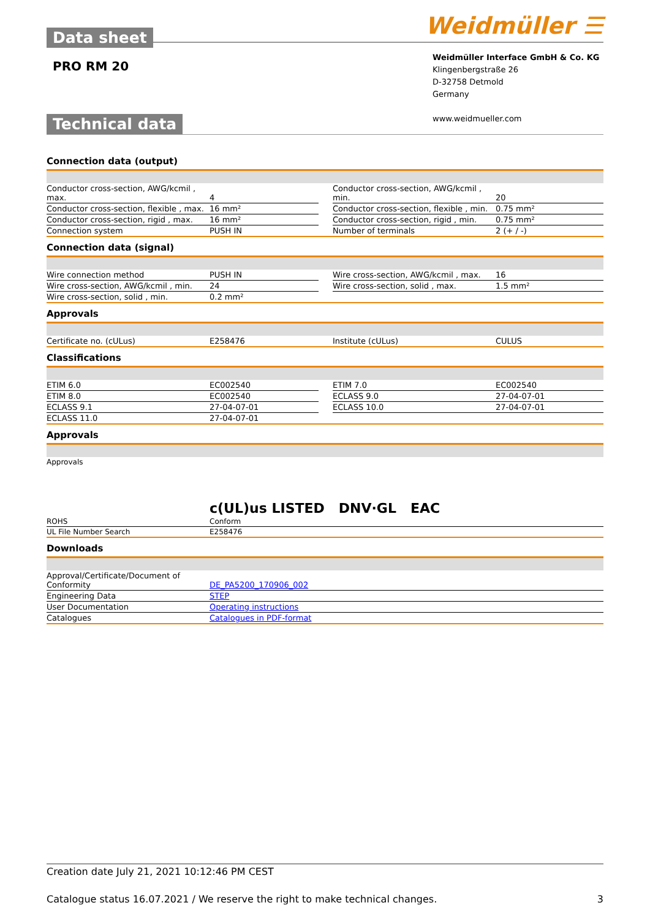Data sheet
PRO RM 20
Weidmüller ☰
Weidmüller Interface GmbH & Co. KG
Klingenbergstraße 26
D-32758 Detmold
Germany
www.weidmueller.com
Technical data
Connection data (output)
| Conductor cross-section, AWG/kcmil , max. | 4 | | Conductor cross-section, AWG/kcmil , min. | 20 |
| Conductor cross-section, flexible , max. | 16 mm² | | Conductor cross-section, flexible , min. | 0.75 mm² |
| Conductor cross-section, rigid , max. | 16 mm² | | Conductor cross-section, rigid , min. | 0.75 mm² |
| Connection system | PUSH IN | | Number of terminals | 2 (+ / -) |
Connection data (signal)
| Wire connection method | PUSH IN | | Wire cross-section, AWG/kcmil , max. | 16 |
| Wire cross-section, AWG/kcmil , min. | 24 | | Wire cross-section, solid , max. | 1.5 mm² |
| Wire cross-section, solid , min. | 0.2 mm² | | | |
Approvals
| Certificate no. (cULus) | E258476 | | Institute (cULus) | CULUS |
Classifications
| ETIM 6.0 | EC002540 | | ETIM 7.0 | EC002540 |
| ETIM 8.0 | EC002540 | | ECLASS 9.0 | 27-04-07-01 |
| ECLASS 9.1 | 27-04-07-01 | | ECLASS 10.0 | 27-04-07-01 |
| ECLASS 11.0 | 27-04-07-01 | | | |
Approvals
| Approvals | c(UL)us LISTED DNV·GL EAC |
| ROHS | Conform |
| UL File Number Search | E258476 |
Downloads
| Approval/Certificate/Document of Conformity | DE_PA5200_170906_002 |
| Engineering Data | STEP |
| User Documentation | Operating instructions |
| Catalogues | Catalogues in PDF-format |
Creation date July 21, 2021 10:12:46 PM CEST
Catalogue status 16.07.2021 / We reserve the right to make technical changes. 3